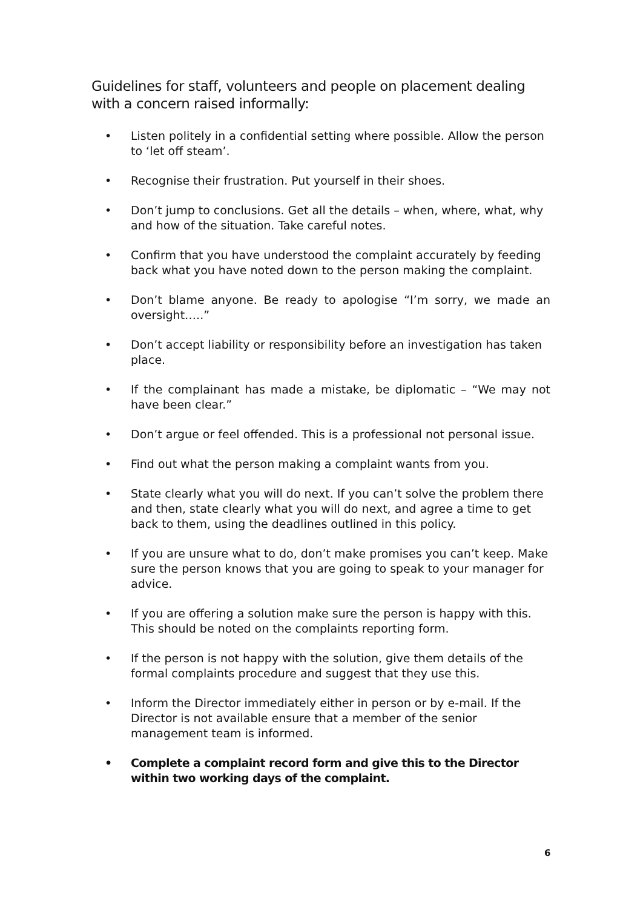Guidelines for staff, volunteers and people on placement dealing with a concern raised informally:
• Listen politely in a confidential setting where possible. Allow the person to ‘let off steam’.
• Recognise their frustration. Put yourself in their shoes.
• Don’t jump to conclusions. Get all the details – when, where, what, why and how of the situation. Take careful notes.
• Confirm that you have understood the complaint accurately by feeding back what you have noted down to the person making the complaint.
• Don’t blame anyone. Be ready to apologise “I’m sorry, we made an oversight…..”
• Don’t accept liability or responsibility before an investigation has taken place.
• If the complainant has made a mistake, be diplomatic – “We may not have been clear.”
• Don’t argue or feel offended. This is a professional not personal issue.
• Find out what the person making a complaint wants from you.
• State clearly what you will do next. If you can’t solve the problem there and then, state clearly what you will do next, and agree a time to get back to them, using the deadlines outlined in this policy.
• If you are unsure what to do, don’t make promises you can’t keep. Make sure the person knows that you are going to speak to your manager for advice.
• If you are offering a solution make sure the person is happy with this. This should be noted on the complaints reporting form.
• If the person is not happy with the solution, give them details of the formal complaints procedure and suggest that they use this.
• Inform the Director immediately either in person or by e-mail. If the Director is not available ensure that a member of the senior management team is informed.
• Complete a complaint record form and give this to the Director within two working days of the complaint.
6